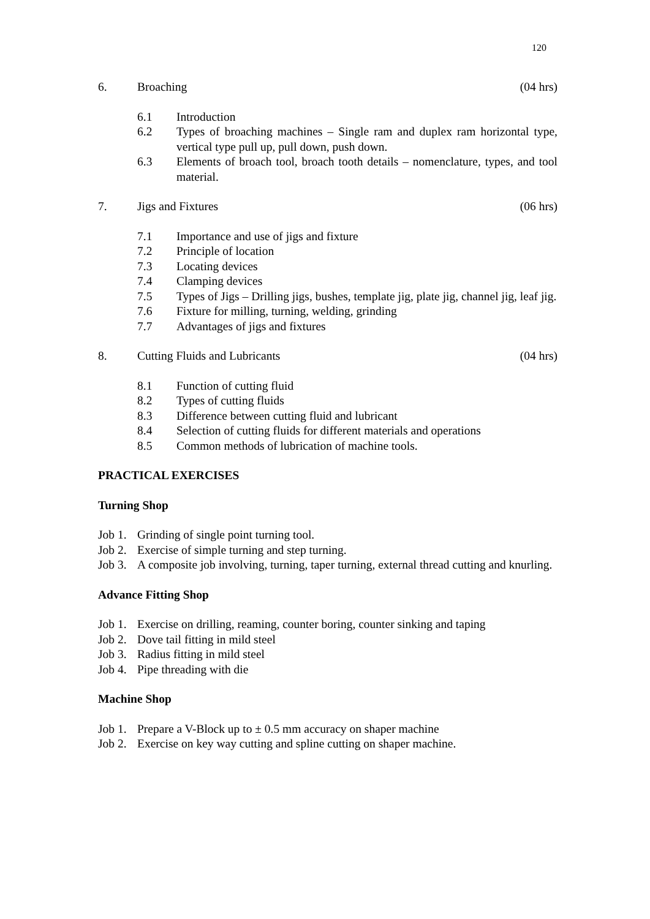120
6. Broaching (04 hrs)
6.1 Introduction
6.2 Types of broaching machines – Single ram and duplex ram horizontal type, vertical type pull up, pull down, push down.
6.3 Elements of broach tool, broach tooth details – nomenclature, types, and tool material.
7. Jigs and Fixtures (06 hrs)
7.1 Importance and use of jigs and fixture
7.2 Principle of location
7.3 Locating devices
7.4 Clamping devices
7.5 Types of Jigs – Drilling jigs, bushes, template jig, plate jig, channel jig, leaf jig.
7.6 Fixture for milling, turning, welding, grinding
7.7 Advantages of jigs and fixtures
8. Cutting Fluids and Lubricants (04 hrs)
8.1 Function of cutting fluid
8.2 Types of cutting fluids
8.3 Difference between cutting fluid and lubricant
8.4 Selection of cutting fluids for different materials and operations
8.5 Common methods of lubrication of machine tools.
PRACTICAL EXERCISES
Turning Shop
Job 1. Grinding of single point turning tool.
Job 2. Exercise of simple turning and step turning.
Job 3. A composite job involving, turning, taper turning, external thread cutting and knurling.
Advance Fitting Shop
Job 1. Exercise on drilling, reaming, counter boring, counter sinking and taping
Job 2. Dove tail fitting in mild steel
Job 3. Radius fitting in mild steel
Job 4. Pipe threading with die
Machine Shop
Job 1. Prepare a V-Block up to ± 0.5 mm accuracy on shaper machine
Job 2. Exercise on key way cutting and spline cutting on shaper machine.